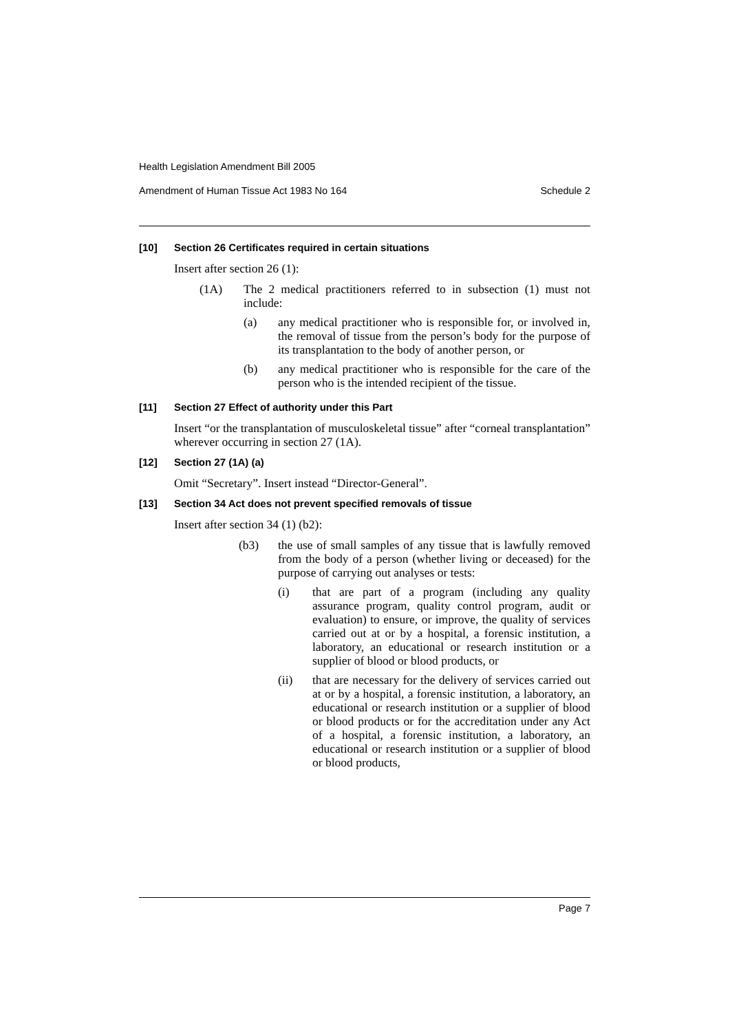Health Legislation Amendment Bill 2005
Amendment of Human Tissue Act 1983 No 164 Schedule 2
[10] Section 26 Certificates required in certain situations
Insert after section 26 (1):
(1A) The 2 medical practitioners referred to in subsection (1) must not include:
(a) any medical practitioner who is responsible for, or involved in, the removal of tissue from the person’s body for the purpose of its transplantation to the body of another person, or
(b) any medical practitioner who is responsible for the care of the person who is the intended recipient of the tissue.
[11] Section 27 Effect of authority under this Part
Insert “or the transplantation of musculoskeletal tissue” after “corneal transplantation” wherever occurring in section 27 (1A).
[12] Section 27 (1A) (a)
Omit “Secretary”. Insert instead “Director-General”.
[13] Section 34 Act does not prevent specified removals of tissue
Insert after section 34 (1) (b2):
(b3) the use of small samples of any tissue that is lawfully removed from the body of a person (whether living or deceased) for the purpose of carrying out analyses or tests:
(i) that are part of a program (including any quality assurance program, quality control program, audit or evaluation) to ensure, or improve, the quality of services carried out at or by a hospital, a forensic institution, a laboratory, an educational or research institution or a supplier of blood or blood products, or
(ii) that are necessary for the delivery of services carried out at or by a hospital, a forensic institution, a laboratory, an educational or research institution or a supplier of blood or blood products or for the accreditation under any Act of a hospital, a forensic institution, a laboratory, an educational or research institution or a supplier of blood or blood products,
Page 7